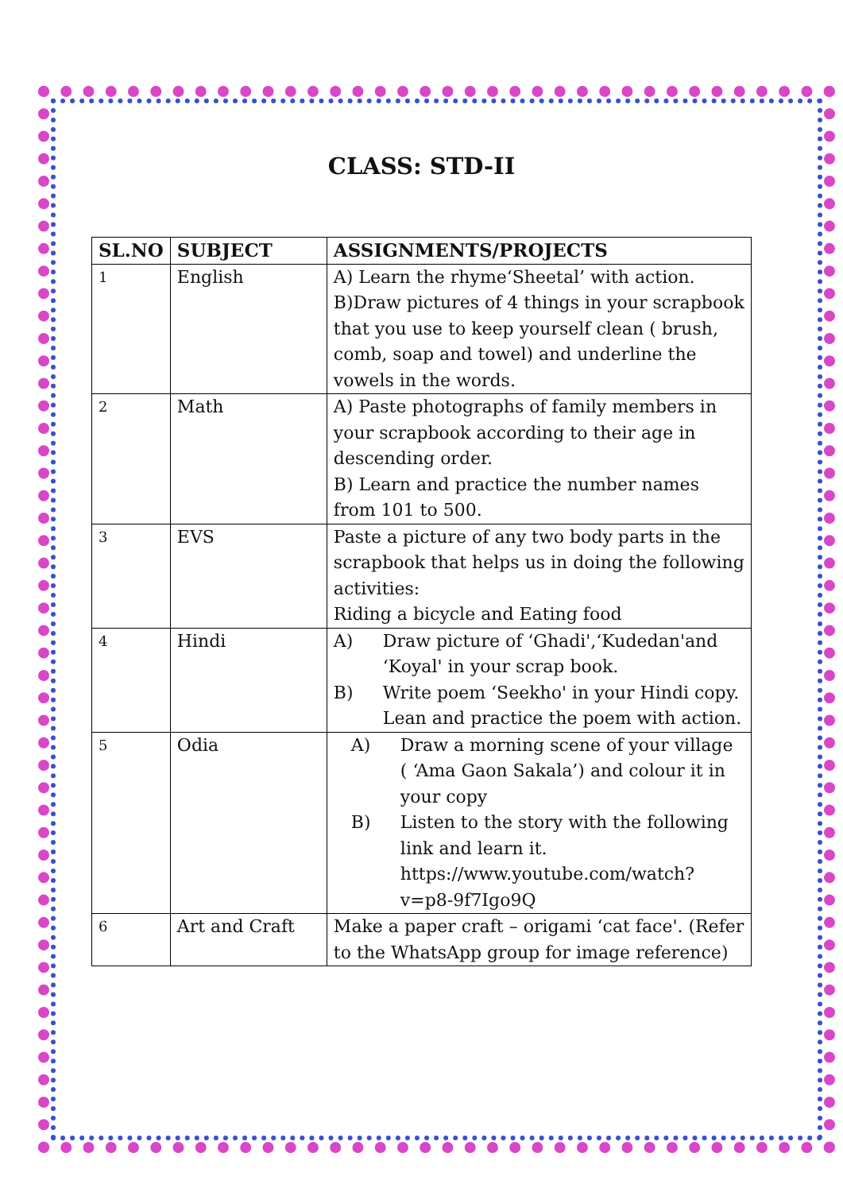CLASS: STD-II
| SL.NO | SUBJECT | ASSIGNMENTS/PROJECTS |
| --- | --- | --- |
| 1 | English | A) Learn the rhyme‘Sheetal’ with action. B)Draw pictures of 4 things in your scrapbook that you use to keep yourself clean ( brush, comb, soap and towel) and underline the vowels in the words. |
| 2 | Math | A) Paste photographs of family members in your scrapbook according to their age in descending order. B) Learn and practice the number names from 101 to 500. |
| 3 | EVS | Paste a picture of any two body parts in the scrapbook that helps us in doing the following activities: Riding a bicycle and Eating food |
| 4 | Hindi | A) Draw picture of ‘Ghadi',‘Kudedan'and ‘Koyal' in your scrap book. B) Write poem ‘Seekho' in your Hindi copy. Lean and practice the poem with action. |
| 5 | Odia | A) Draw a morning scene of your village ( ‘Ama Gaon Sakala’) and colour it in your copy B) Listen to the story with the following link and learn it. https://www.youtube.com/watch?v=p8-9f7Igo9Q |
| 6 | Art and Craft | Make a paper craft – origami ‘cat face'. (Refer to the WhatsApp group for image reference) |